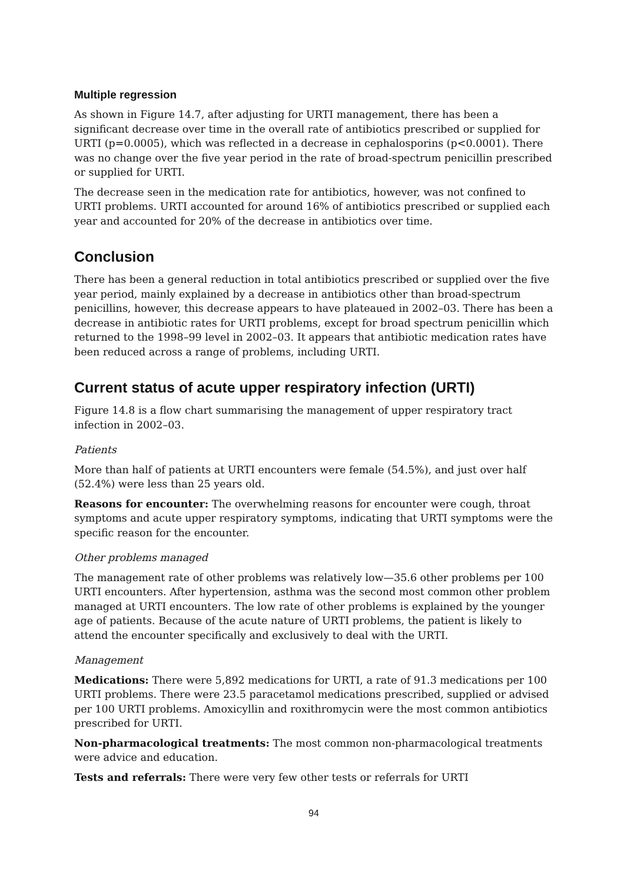Multiple regression
As shown in Figure 14.7, after adjusting for URTI management, there has been a significant decrease over time in the overall rate of antibiotics prescribed or supplied for URTI (p=0.0005), which was reflected in a decrease in cephalosporins (p<0.0001). There was no change over the five year period in the rate of broad-spectrum penicillin prescribed or supplied for URTI.
The decrease seen in the medication rate for antibiotics, however, was not confined to URTI problems. URTI accounted for around 16% of antibiotics prescribed or supplied each year and accounted for 20% of the decrease in antibiotics over time.
Conclusion
There has been a general reduction in total antibiotics prescribed or supplied over the five year period, mainly explained by a decrease in antibiotics other than broad-spectrum penicillins, however, this decrease appears to have plateaued in 2002–03. There has been a decrease in antibiotic rates for URTI problems, except for broad spectrum penicillin which returned to the 1998–99 level in 2002–03. It appears that antibiotic medication rates have been reduced across a range of problems, including URTI.
Current status of acute upper respiratory infection (URTI)
Figure 14.8 is a flow chart summarising the management of upper respiratory tract infection in 2002–03.
Patients
More than half of patients at URTI encounters were female (54.5%), and just over half (52.4%) were less than 25 years old.
Reasons for encounter: The overwhelming reasons for encounter were cough, throat symptoms and acute upper respiratory symptoms, indicating that URTI symptoms were the specific reason for the encounter.
Other problems managed
The management rate of other problems was relatively low—35.6 other problems per 100 URTI encounters. After hypertension, asthma was the second most common other problem managed at URTI encounters. The low rate of other problems is explained by the younger age of patients. Because of the acute nature of URTI problems, the patient is likely to attend the encounter specifically and exclusively to deal with the URTI.
Management
Medications: There were 5,892 medications for URTI, a rate of 91.3 medications per 100 URTI problems. There were 23.5 paracetamol medications prescribed, supplied or advised per 100 URTI problems. Amoxicyllin and roxithromycin were the most common antibiotics prescribed for URTI.
Non-pharmacological treatments: The most common non-pharmacological treatments were advice and education.
Tests and referrals: There were very few other tests or referrals for URTI
94